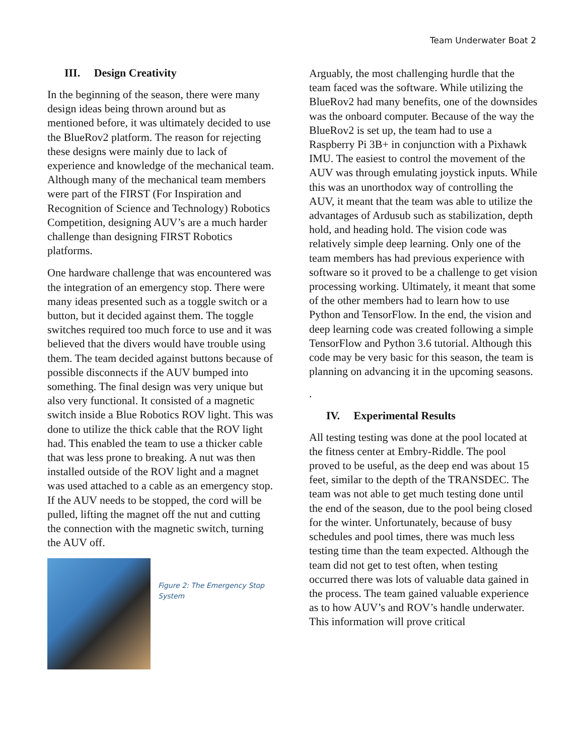Team Underwater Boat 2
III. Design Creativity
In the beginning of the season, there were many design ideas being thrown around but as mentioned before, it was ultimately decided to use the BlueRov2 platform. The reason for rejecting these designs were mainly due to lack of experience and knowledge of the mechanical team. Although many of the mechanical team members were part of the FIRST (For Inspiration and Recognition of Science and Technology) Robotics Competition, designing AUV’s are a much harder challenge than designing FIRST Robotics platforms.
One hardware challenge that was encountered was the integration of an emergency stop. There were many ideas presented such as a toggle switch or a button, but it decided against them. The toggle switches required too much force to use and it was believed that the divers would have trouble using them. The team decided against buttons because of possible disconnects if the AUV bumped into something. The final design was very unique but also very functional. It consisted of a magnetic switch inside a Blue Robotics ROV light. This was done to utilize the thick cable that the ROV light had. This enabled the team to use a thicker cable that was less prone to breaking. A nut was then installed outside of the ROV light and a magnet was used attached to a cable as an emergency stop. If the AUV needs to be stopped, the cord will be pulled, lifting the magnet off the nut and cutting the connection with the magnetic switch, turning the AUV off.
Figure 2: The Emergency Stop
System
Arguably, the most challenging hurdle that the team faced was the software. While utilizing the BlueRov2 had many benefits, one of the downsides was the onboard computer. Because of the way the BlueRov2 is set up, the team had to use a Raspberry Pi 3B+ in conjunction with a Pixhawk IMU. The easiest to control the movement of the AUV was through emulating joystick inputs. While this was an unorthodox way of controlling the AUV, it meant that the team was able to utilize the advantages of Ardusub such as stabilization, depth hold, and heading hold. The vision code was relatively simple deep learning. Only one of the team members has had previous experience with software so it proved to be a challenge to get vision processing working. Ultimately, it meant that some of the other members had to learn how to use Python and TensorFlow. In the end, the vision and deep learning code was created following a simple TensorFlow and Python 3.6 tutorial. Although this code may be very basic for this season, the team is planning on advancing it in the upcoming seasons.
.
IV. Experimental Results
All testing testing was done at the pool located at the fitness center at Embry-Riddle. The pool proved to be useful, as the deep end was about 15 feet, similar to the depth of the TRANSDEC. The team was not able to get much testing done until the end of the season, due to the pool being closed for the winter. Unfortunately, because of busy schedules and pool times, there was much less testing time than the team expected. Although the team did not get to test often, when testing occurred there was lots of valuable data gained in the process. The team gained valuable experience as to how AUV’s and ROV’s handle underwater. This information will prove critical